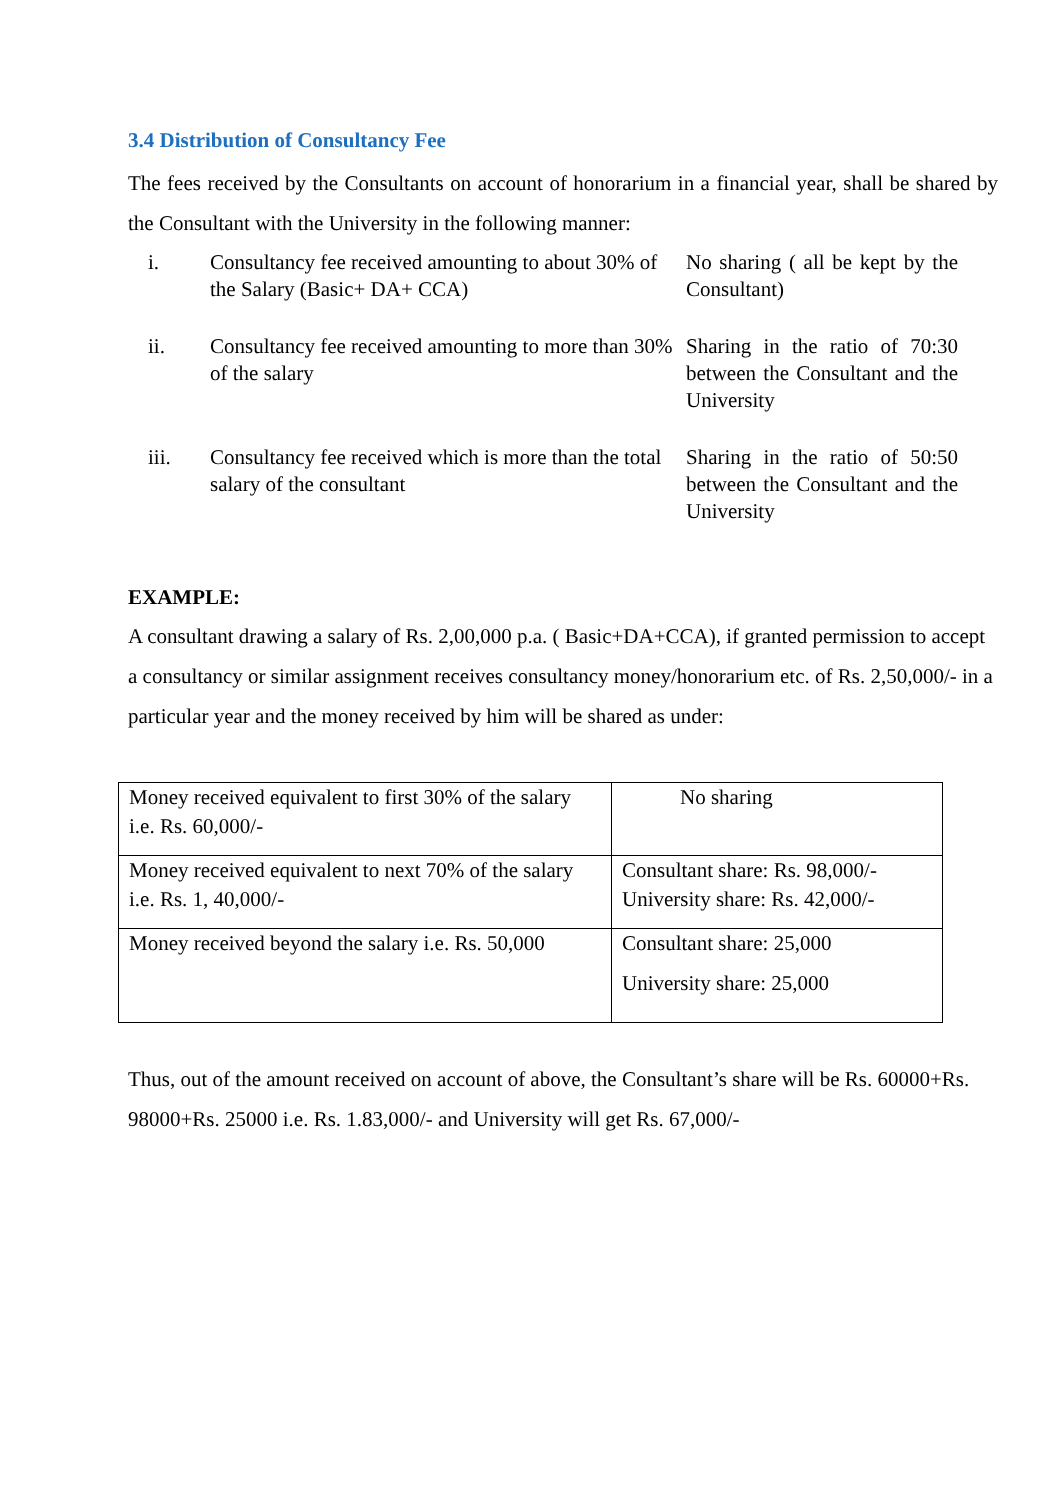3.4 Distribution of Consultancy Fee
The fees received by the Consultants on account of honorarium in a financial year, shall be shared by the Consultant with the University in the following manner:
| i. | Consultancy fee received amounting to about 30% of the Salary (Basic+ DA+ CCA) | No sharing ( all be kept by the Consultant) |
| ii. | Consultancy fee received amounting to more than 30% of the salary | Sharing in the ratio of 70:30 between the Consultant and the University |
| iii. | Consultancy fee received which is more than the total salary of the consultant | Sharing in the ratio of 50:50 between the Consultant and the University |
EXAMPLE:
A consultant drawing a salary of Rs. 2,00,000 p.a. ( Basic+DA+CCA), if granted permission to accept a consultancy or similar assignment receives consultancy money/honorarium etc. of Rs. 2,50,000/- in a particular year and the money received by him will be shared as under:
| Money received equivalent to first 30% of the salary i.e. Rs. 60,000/- | No sharing |
| Money received equivalent to next 70% of the salary i.e. Rs. 1, 40,000/- | Consultant share: Rs. 98,000/- University share: Rs. 42,000/- |
| Money received beyond the salary i.e. Rs. 50,000 | Consultant share: 25,000 University share: 25,000 |
Thus, out of the amount received on account of above, the Consultant’s share will be Rs. 60000+Rs. 98000+Rs. 25000 i.e. Rs. 1.83,000/- and University will get Rs. 67,000/-